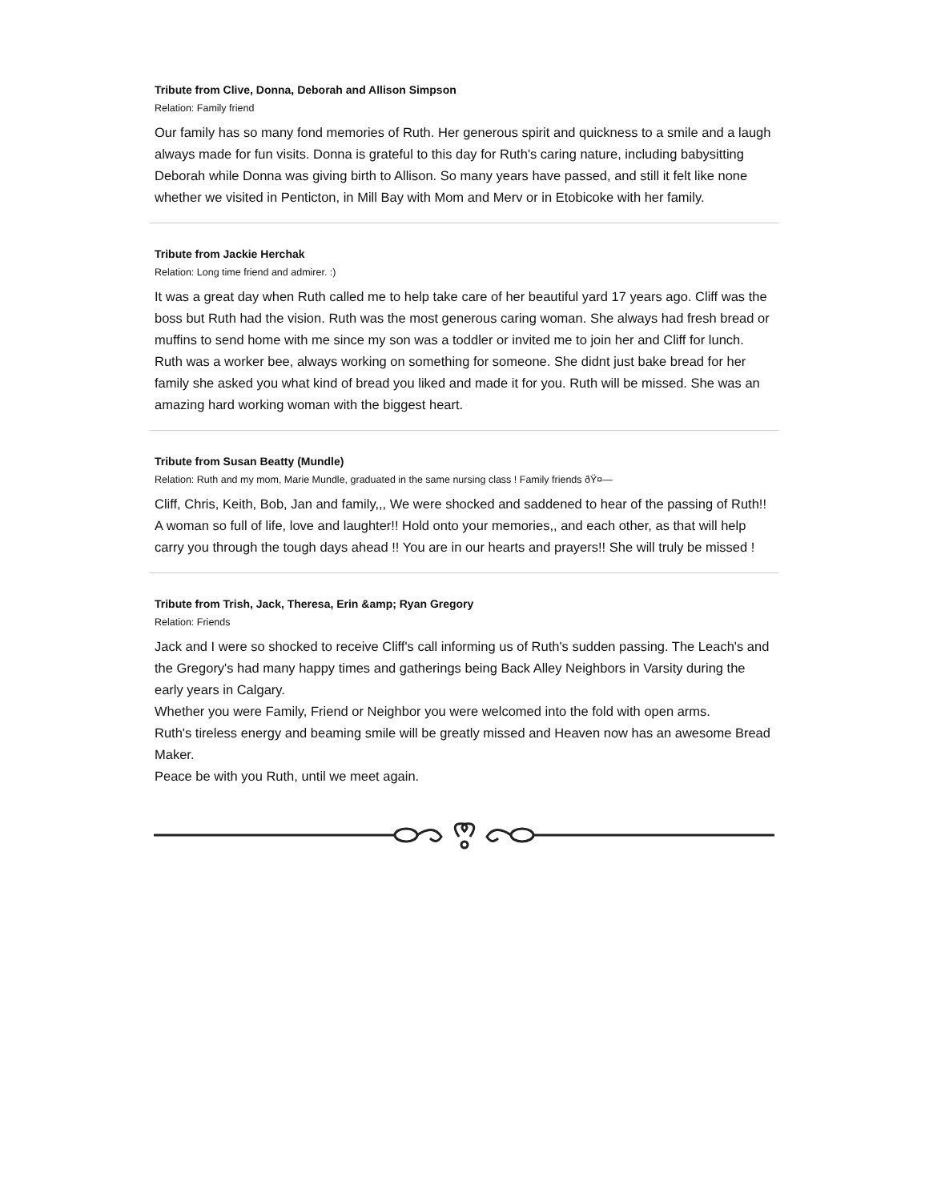Tribute from Clive, Donna, Deborah and Allison Simpson
Relation: Family friend
Our family has so many fond memories of Ruth. Her generous spirit and quickness to a smile and a laugh always made for fun visits. Donna is grateful to this day for Ruth's caring nature, including babysitting Deborah while Donna was giving birth to Allison. So many years have passed, and still it felt like none whether we visited in Penticton, in Mill Bay with Mom and Merv or in Etobicoke with her family.
Tribute from Jackie Herchak
Relation: Long time friend and admirer. :)
It was a great day when Ruth called me to help take care of her beautiful yard 17 years ago. Cliff was the boss but Ruth had the vision. Ruth was the most generous caring woman. She always had fresh bread or muffins to send home with me since my son was a toddler or invited me to join her and Cliff for lunch.
Ruth was a worker bee, always working on something for someone. She didnt just bake bread for her family she asked you what kind of bread you liked and made it for you. Ruth will be missed. She was an amazing hard working woman with the biggest heart.
Tribute from Susan Beatty (Mundle)
Relation: Ruth and my mom, Marie Mundle, graduated in the same nursing class ! Family friends ðŸ¤—
Cliff, Chris, Keith, Bob, Jan and family,,, We were shocked and saddened to hear of the passing of Ruth!! A woman so full of life, love and laughter!! Hold onto your memories,, and each other, as that will help carry you through the tough days ahead !! You are in our hearts and prayers!! She will truly be missed !
Tribute from Trish, Jack, Theresa, Erin &amp; Ryan Gregory
Relation: Friends
Jack and I were so shocked to receive Cliff's call informing us of Ruth's sudden passing. The Leach's and the Gregory's had many happy times and gatherings being Back Alley Neighbors in Varsity during the early years in Calgary.
Whether you were Family, Friend or Neighbor you were welcomed into the fold with open arms.
Ruth's tireless energy and beaming smile will be greatly missed and Heaven now has an awesome Bread Maker.
Peace be with you Ruth, until we meet again.